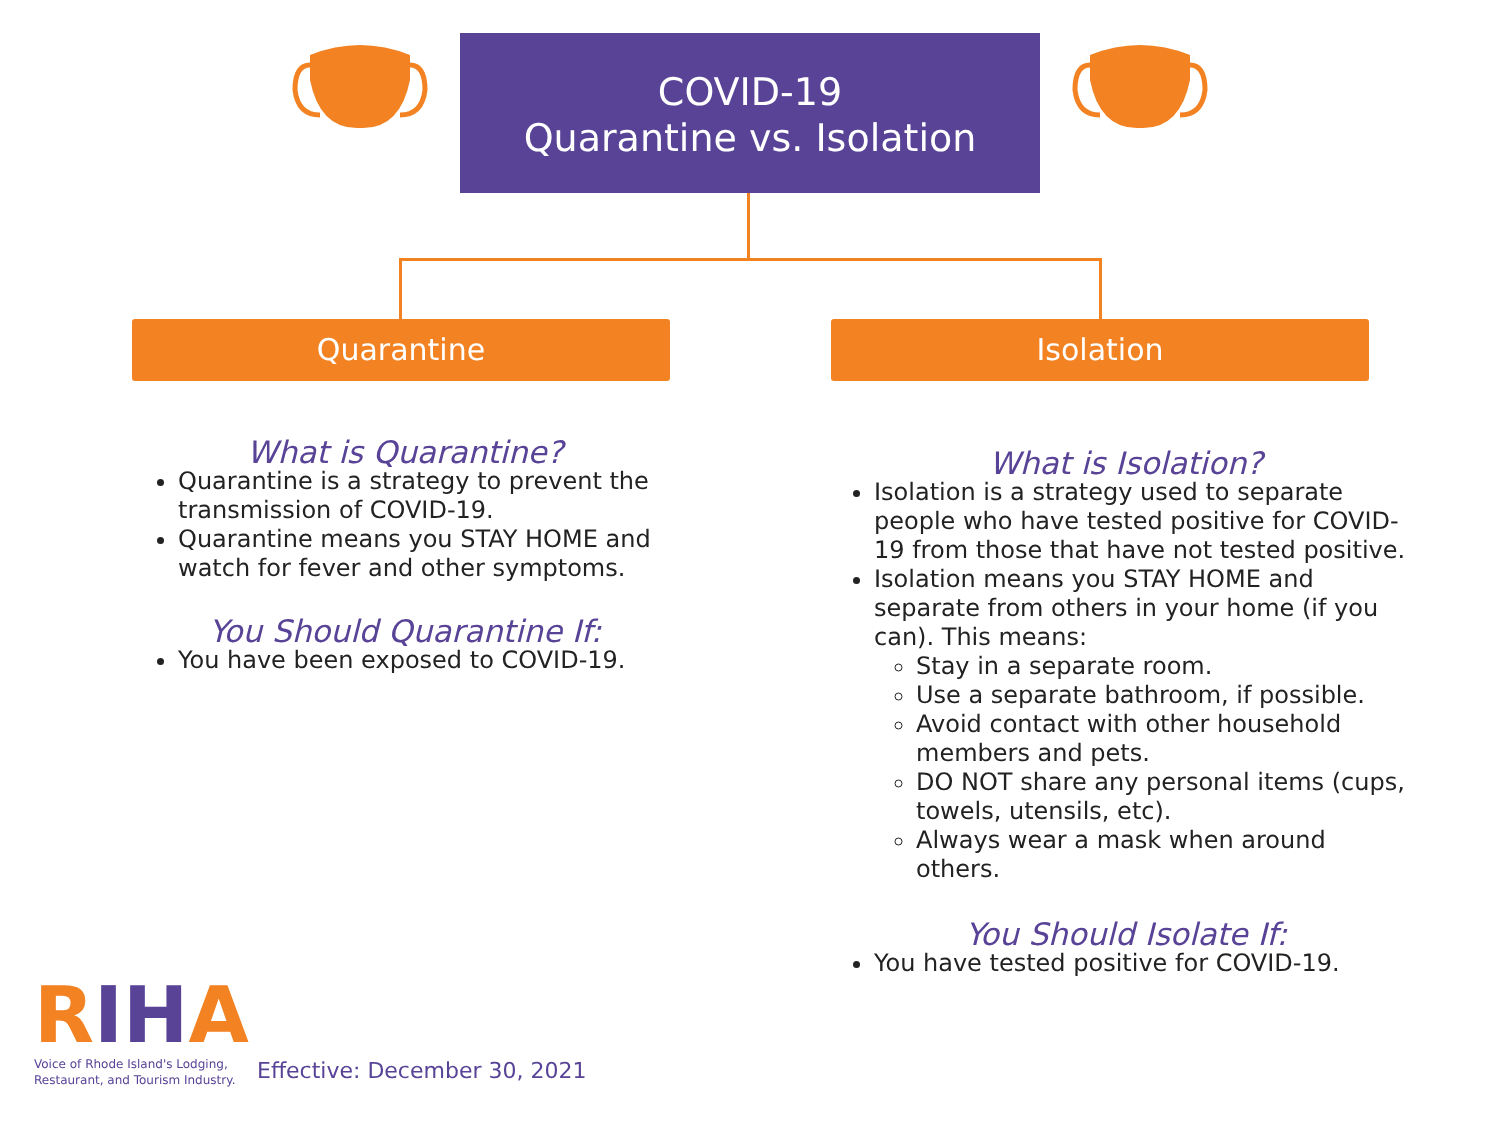COVID-19
Quarantine vs. Isolation
Quarantine Isolation
What is Quarantine?
Quarantine is a strategy to prevent the transmission of COVID-19.
Quarantine means you STAY HOME and watch for fever and other symptoms.
You Should Quarantine If:
You have been exposed to COVID-19.
What is Isolation?
Isolation is a strategy used to separate people who have tested positive for COVID-19 from those that have not tested positive.
Isolation means you STAY HOME and separate from others in your home (if you can). This means:
Stay in a separate room.
Use a separate bathroom, if possible.
Avoid contact with other household members and pets.
DO NOT share any personal items (cups, towels, utensils, etc).
Always wear a mask when around others.
You Should Isolate If:
You have tested positive for COVID-19.
RIHA
Voice of Rhode Island's Lodging,
Restaurant, and Tourism Industry.
Effective: December 30, 2021